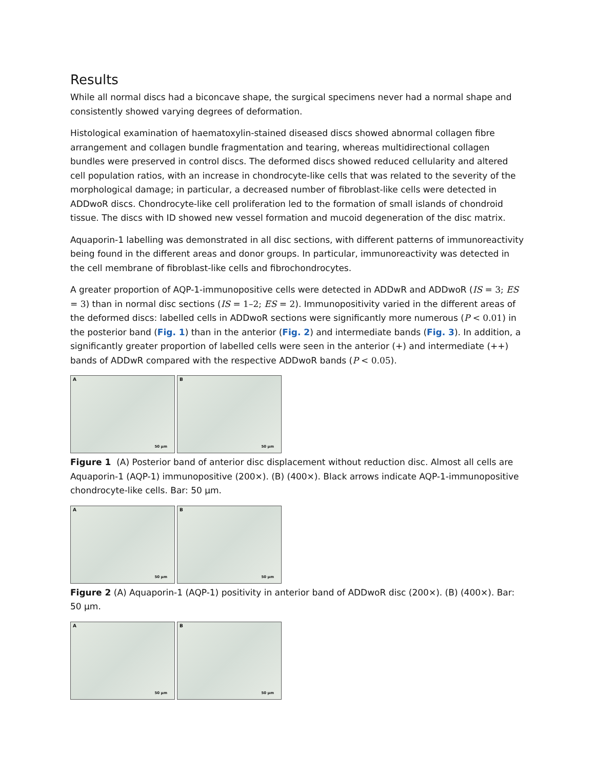Results
While all normal discs had a biconcave shape, the surgical specimens never had a normal shape and consistently showed varying degrees of deformation.
Histological examination of haematoxylin-stained diseased discs showed abnormal collagen fibre arrangement and collagen bundle fragmentation and tearing, whereas multidirectional collagen bundles were preserved in control discs. The deformed discs showed reduced cellularity and altered cell population ratios, with an increase in chondrocyte-like cells that was related to the severity of the morphological damage; in particular, a decreased number of fibroblast-like cells were detected in ADDwoR discs. Chondrocyte-like cell proliferation led to the formation of small islands of chondroid tissue. The discs with ID showed new vessel formation and mucoid degeneration of the disc matrix.
Aquaporin-1 labelling was demonstrated in all disc sections, with different patterns of immunoreactivity being found in the different areas and donor groups. In particular, immunoreactivity was detected in the cell membrane of fibroblast-like cells and fibrochondrocytes.
A greater proportion of AQP-1-immunopositive cells were detected in ADDwR and ADDwoR (IS = 3; ES = 3) than in normal disc sections (IS = 1–2; ES = 2). Immunopositivity varied in the different areas of the deformed discs: labelled cells in ADDwoR sections were significantly more numerous (P < 0.01) in the posterior band (Fig. 1) than in the anterior (Fig. 2) and intermediate bands (Fig. 3). In addition, a significantly greater proportion of labelled cells were seen in the anterior (+) and intermediate (++) bands of ADDwR compared with the respective ADDwoR bands (P < 0.05).
A
50 µm
B
50 µm
Figure 1 (A) Posterior band of anterior disc displacement without reduction disc. Almost all cells are Aquaporin-1 (AQP-1) immunopositive (200×). (B) (400×). Black arrows indicate AQP-1-immunopositive chondrocyte-like cells. Bar: 50 µm.
A
50 µm
B
50 µm
Figure 2 (A) Aquaporin-1 (AQP-1) positivity in anterior band of ADDwoR disc (200×). (B) (400×). Bar: 50 µm.
A
50 µm
B
50 µm